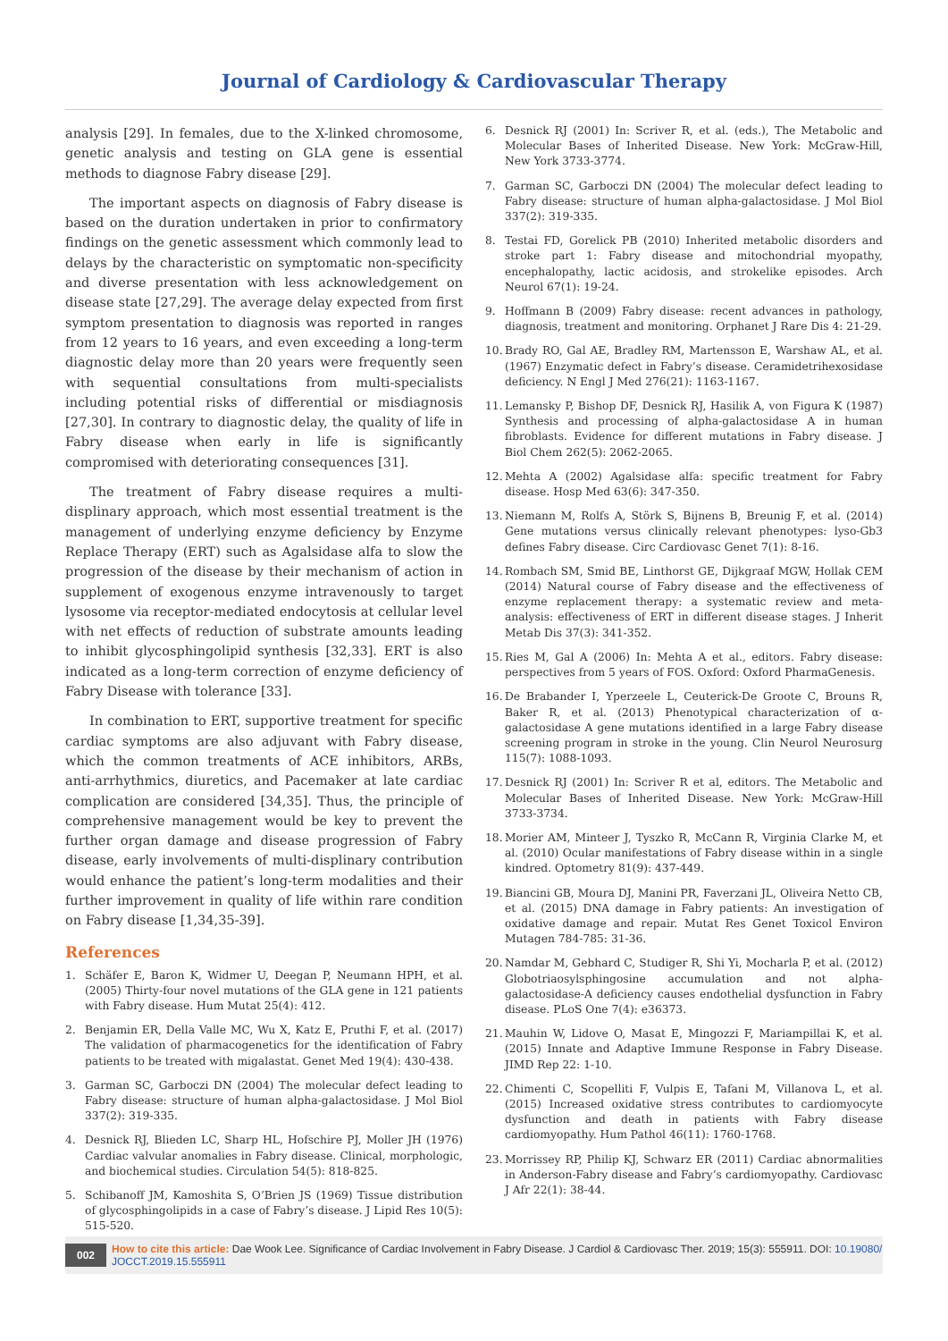Journal of Cardiology & Cardiovascular Therapy
analysis [29]. In females, due to the X-linked chromosome, genetic analysis and testing on GLA gene is essential methods to diagnose Fabry disease [29].
The important aspects on diagnosis of Fabry disease is based on the duration undertaken in prior to confirmatory findings on the genetic assessment which commonly lead to delays by the characteristic on symptomatic non-specificity and diverse presentation with less acknowledgement on disease state [27,29]. The average delay expected from first symptom presentation to diagnosis was reported in ranges from 12 years to 16 years, and even exceeding a long-term diagnostic delay more than 20 years were frequently seen with sequential consultations from multi-specialists including potential risks of differential or misdiagnosis [27,30]. In contrary to diagnostic delay, the quality of life in Fabry disease when early in life is significantly compromised with deteriorating consequences [31].
The treatment of Fabry disease requires a multi-displinary approach, which most essential treatment is the management of underlying enzyme deficiency by Enzyme Replace Therapy (ERT) such as Agalsidase alfa to slow the progression of the disease by their mechanism of action in supplement of exogenous enzyme intravenously to target lysosome via receptor-mediated endocytosis at cellular level with net effects of reduction of substrate amounts leading to inhibit glycosphingolipid synthesis [32,33]. ERT is also indicated as a long-term correction of enzyme deficiency of Fabry Disease with tolerance [33].
In combination to ERT, supportive treatment for specific cardiac symptoms are also adjuvant with Fabry disease, which the common treatments of ACE inhibitors, ARBs, anti-arrhythmics, diuretics, and Pacemaker at late cardiac complication are considered [34,35]. Thus, the principle of comprehensive management would be key to prevent the further organ damage and disease progression of Fabry disease, early involvements of multi-displinary contribution would enhance the patient’s long-term modalities and their further improvement in quality of life within rare condition on Fabry disease [1,34,35-39].
References
1. Schäfer E, Baron K, Widmer U, Deegan P, Neumann HPH, et al. (2005) Thirty-four novel mutations of the GLA gene in 121 patients with Fabry disease. Hum Mutat 25(4): 412.
2. Benjamin ER, Della Valle MC, Wu X, Katz E, Pruthi F, et al. (2017) The validation of pharmacogenetics for the identification of Fabry patients to be treated with migalastat. Genet Med 19(4): 430-438.
3. Garman SC, Garboczi DN (2004) The molecular defect leading to Fabry disease: structure of human alpha-galactosidase. J Mol Biol 337(2): 319-335.
4. Desnick RJ, Blieden LC, Sharp HL, Hofschire PJ, Moller JH (1976) Cardiac valvular anomalies in Fabry disease. Clinical, morphologic, and biochemical studies. Circulation 54(5): 818-825.
5. Schibanoff JM, Kamoshita S, O’Brien JS (1969) Tissue distribution of glycosphingolipids in a case of Fabry’s disease. J Lipid Res 10(5): 515-520.
6. Desnick RJ (2001) In: Scriver R, et al. (eds.), The Metabolic and Molecular Bases of Inherited Disease. New York: McGraw-Hill, New York 3733-3774.
7. Garman SC, Garboczi DN (2004) The molecular defect leading to Fabry disease: structure of human alpha-galactosidase. J Mol Biol 337(2): 319-335.
8. Testai FD, Gorelick PB (2010) Inherited metabolic disorders and stroke part 1: Fabry disease and mitochondrial myopathy, encephalopathy, lactic acidosis, and strokelike episodes. Arch Neurol 67(1): 19-24.
9. Hoffmann B (2009) Fabry disease: recent advances in pathology, diagnosis, treatment and monitoring. Orphanet J Rare Dis 4: 21-29.
10. Brady RO, Gal AE, Bradley RM, Martensson E, Warshaw AL, et al. (1967) Enzymatic defect in Fabry’s disease. Ceramidetrihexosidase deficiency. N Engl J Med 276(21): 1163-1167.
11. Lemansky P, Bishop DF, Desnick RJ, Hasilik A, von Figura K (1987) Synthesis and processing of alpha-galactosidase A in human fibroblasts. Evidence for different mutations in Fabry disease. J Biol Chem 262(5): 2062-2065.
12. Mehta A (2002) Agalsidase alfa: specific treatment for Fabry disease. Hosp Med 63(6): 347-350.
13. Niemann M, Rolfs A, Störk S, Bijnens B, Breunig F, et al. (2014) Gene mutations versus clinically relevant phenotypes: lyso-Gb3 defines Fabry disease. Circ Cardiovasc Genet 7(1): 8-16.
14. Rombach SM, Smid BE, Linthorst GE, Dijkgraaf MGW, Hollak CEM (2014) Natural course of Fabry disease and the effectiveness of enzyme replacement therapy: a systematic review and meta-analysis: effectiveness of ERT in different disease stages. J Inherit Metab Dis 37(3): 341-352.
15. Ries M, Gal A (2006) In: Mehta A et al., editors. Fabry disease: perspectives from 5 years of FOS. Oxford: Oxford PharmaGenesis.
16. De Brabander I, Yperzeele L, Ceuterick-De Groote C, Brouns R, Baker R, et al. (2013) Phenotypical characterization of α-galactosidase A gene mutations identified in a large Fabry disease screening program in stroke in the young. Clin Neurol Neurosurg 115(7): 1088-1093.
17. Desnick RJ (2001) In: Scriver R et al, editors. The Metabolic and Molecular Bases of Inherited Disease. New York: McGraw-Hill 3733-3734.
18. Morier AM, Minteer J, Tyszko R, McCann R, Virginia Clarke M, et al. (2010) Ocular manifestations of Fabry disease within in a single kindred. Optometry 81(9): 437-449.
19. Biancini GB, Moura DJ, Manini PR, Faverzani JL, Oliveira Netto CB, et al. (2015) DNA damage in Fabry patients: An investigation of oxidative damage and repair. Mutat Res Genet Toxicol Environ Mutagen 784-785: 31-36.
20. Namdar M, Gebhard C, Studiger R, Shi Yi, Mocharla P, et al. (2012) Globotriaosylsphingosine accumulation and not alpha-galactosidase-A deficiency causes endothelial dysfunction in Fabry disease. PLoS One 7(4): e36373.
21. Mauhin W, Lidove O, Masat E, Mingozzi F, Mariampillai K, et al. (2015) Innate and Adaptive Immune Response in Fabry Disease. JIMD Rep 22: 1-10.
22. Chimenti C, Scopelliti F, Vulpis E, Tafani M, Villanova L, et al. (2015) Increased oxidative stress contributes to cardiomyocyte dysfunction and death in patients with Fabry disease cardiomyopathy. Hum Pathol 46(11): 1760-1768.
23. Morrissey RP, Philip KJ, Schwarz ER (2011) Cardiac abnormalities in Anderson-Fabry disease and Fabry’s cardiomyopathy. Cardiovasc J Afr 22(1): 38-44.
002 How to cite this article: Dae Wook Lee. Significance of Cardiac Involvement in Fabry Disease. J Cardiol & Cardiovasc Ther. 2019; 15(3): 555911. DOI: 10.19080/ JOCCT.2019.15.555911